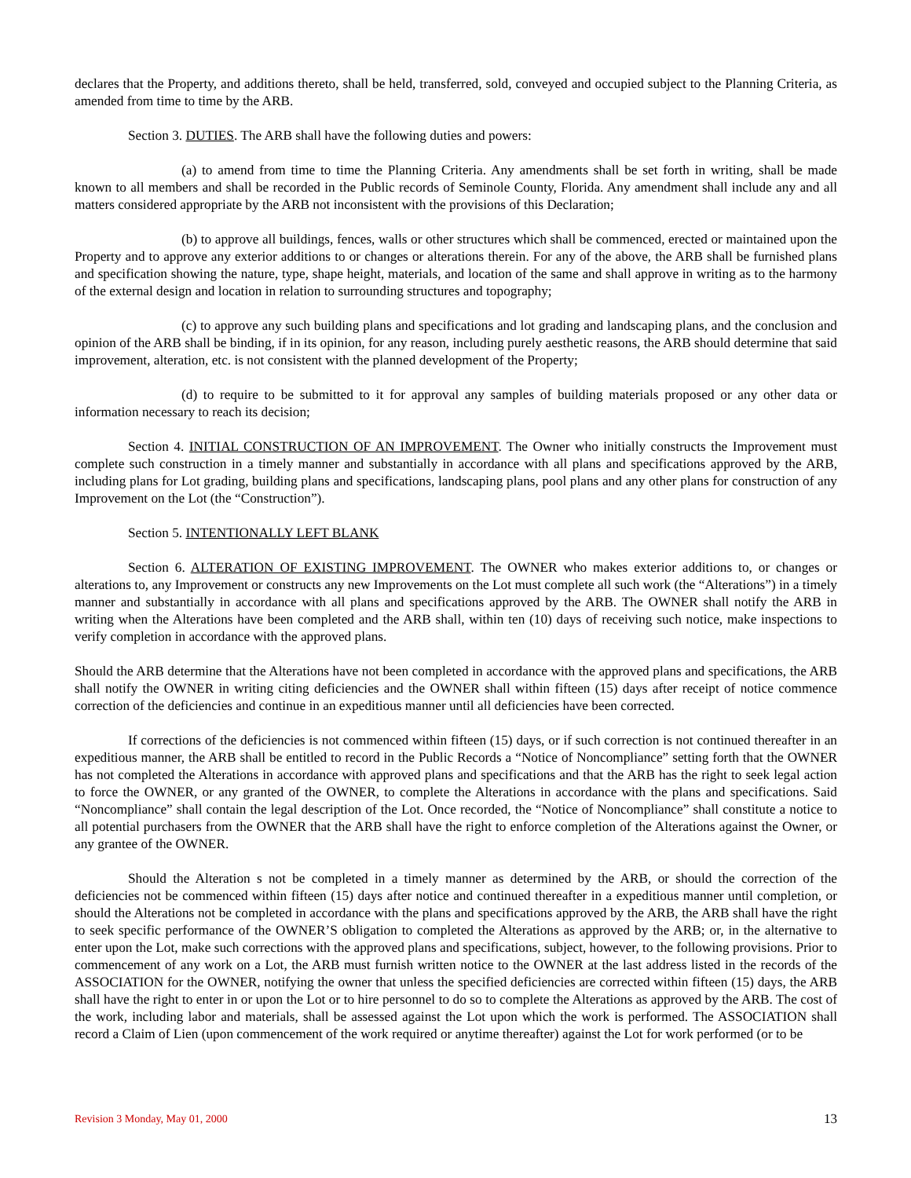declares that the Property, and additions thereto, shall be held, transferred, sold, conveyed and occupied subject to the Planning Criteria, as amended from time to time by the ARB.
Section 3. DUTIES. The ARB shall have the following duties and powers:
(a) to amend from time to time the Planning Criteria. Any amendments shall be set forth in writing, shall be made known to all members and shall be recorded in the Public records of Seminole County, Florida. Any amendment shall include any and all matters considered appropriate by the ARB not inconsistent with the provisions of this Declaration;
(b) to approve all buildings, fences, walls or other structures which shall be commenced, erected or maintained upon the Property and to approve any exterior additions to or changes or alterations therein. For any of the above, the ARB shall be furnished plans and specification showing the nature, type, shape height, materials, and location of the same and shall approve in writing as to the harmony of the external design and location in relation to surrounding structures and topography;
(c) to approve any such building plans and specifications and lot grading and landscaping plans, and the conclusion and opinion of the ARB shall be binding, if in its opinion, for any reason, including purely aesthetic reasons, the ARB should determine that said improvement, alteration, etc. is not consistent with the planned development of the Property;
(d) to require to be submitted to it for approval any samples of building materials proposed or any other data or information necessary to reach its decision;
Section 4. INITIAL CONSTRUCTION OF AN IMPROVEMENT. The Owner who initially constructs the Improvement must complete such construction in a timely manner and substantially in accordance with all plans and specifications approved by the ARB, including plans for Lot grading, building plans and specifications, landscaping plans, pool plans and any other plans for construction of any Improvement on the Lot (the “Construction”).
Section 5. INTENTIONALLY LEFT BLANK
Section 6. ALTERATION OF EXISTING IMPROVEMENT. The OWNER who makes exterior additions to, or changes or alterations to, any Improvement or constructs any new Improvements on the Lot must complete all such work (the “Alterations”) in a timely manner and substantially in accordance with all plans and specifications approved by the ARB. The OWNER shall notify the ARB in writing when the Alterations have been completed and the ARB shall, within ten (10) days of receiving such notice, make inspections to verify completion in accordance with the approved plans.
Should the ARB determine that the Alterations have not been completed in accordance with the approved plans and specifications, the ARB shall notify the OWNER in writing citing deficiencies and the OWNER shall within fifteen (15) days after receipt of notice commence correction of the deficiencies and continue in an expeditious manner until all deficiencies have been corrected.
If corrections of the deficiencies is not commenced within fifteen (15) days, or if such correction is not continued thereafter in an expeditious manner, the ARB shall be entitled to record in the Public Records a “Notice of Noncompliance” setting forth that the OWNER has not completed the Alterations in accordance with approved plans and specifications and that the ARB has the right to seek legal action to force the OWNER, or any granted of the OWNER, to complete the Alterations in accordance with the plans and specifications. Said “Noncompliance” shall contain the legal description of the Lot. Once recorded, the “Notice of Noncompliance” shall constitute a notice to all potential purchasers from the OWNER that the ARB shall have the right to enforce completion of the Alterations against the Owner, or any grantee of the OWNER.
Should the Alteration s not be completed in a timely manner as determined by the ARB, or should the correction of the deficiencies not be commenced within fifteen (15) days after notice and continued thereafter in a expeditious manner until completion, or should the Alterations not be completed in accordance with the plans and specifications approved by the ARB, the ARB shall have the right to seek specific performance of the OWNER’S obligation to completed the Alterations as approved by the ARB; or, in the alternative to enter upon the Lot, make such corrections with the approved plans and specifications, subject, however, to the following provisions. Prior to commencement of any work on a Lot, the ARB must furnish written notice to the OWNER at the last address listed in the records of the ASSOCIATION for the OWNER, notifying the owner that unless the specified deficiencies are corrected within fifteen (15) days, the ARB shall have the right to enter in or upon the Lot or to hire personnel to do so to complete the Alterations as approved by the ARB. The cost of the work, including labor and materials, shall be assessed against the Lot upon which the work is performed. The ASSOCIATION shall record a Claim of Lien (upon commencement of the work required or anytime thereafter) against the Lot for work performed (or to be
Revision 3 Monday, May 01, 2000 13